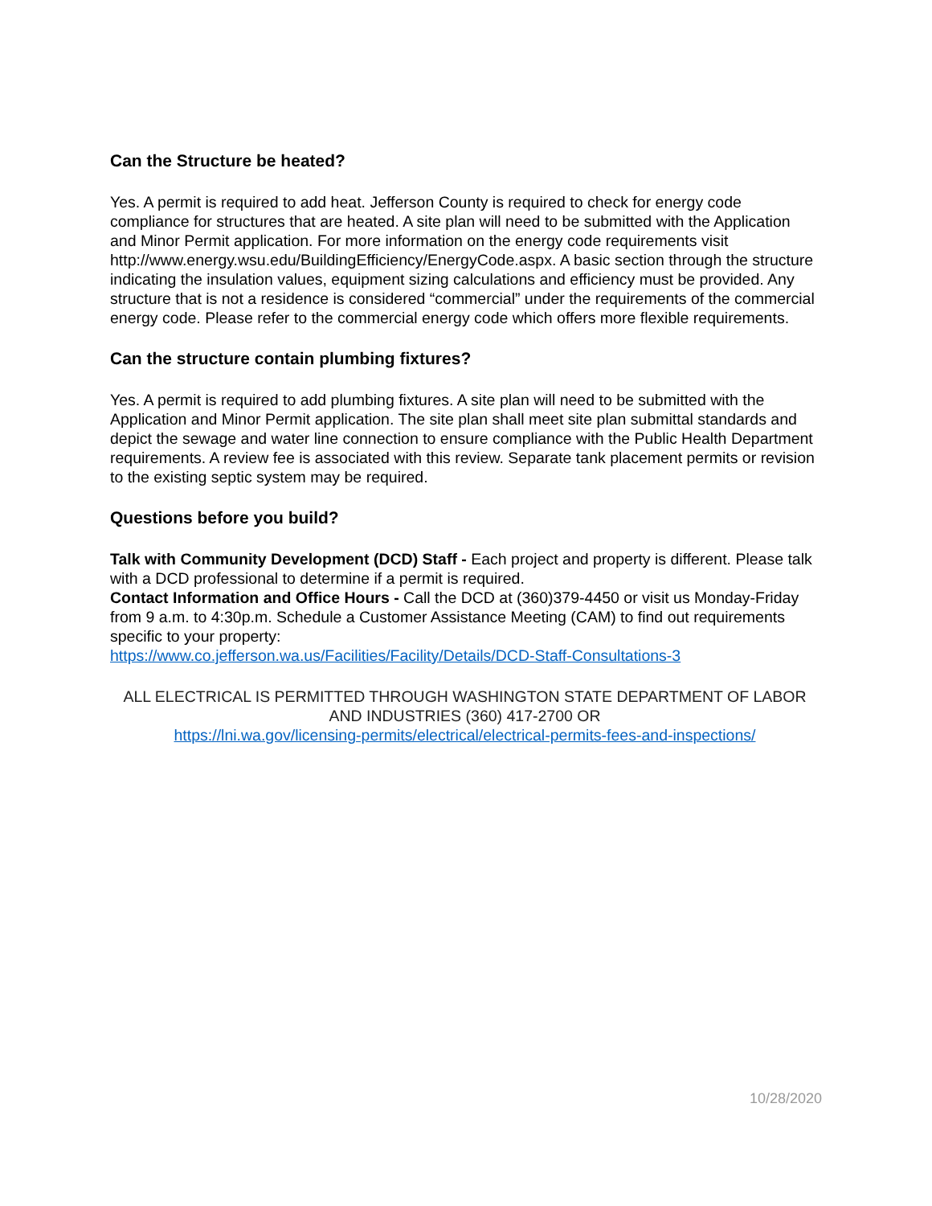Can the Structure be heated?
Yes. A permit is required to add heat. Jefferson County is required to check for energy code compliance for structures that are heated. A site plan will need to be submitted with the Application and Minor Permit application. For more information on the energy code requirements visit http://www.energy.wsu.edu/BuildingEfficiency/EnergyCode.aspx. A basic section through the structure indicating the insulation values, equipment sizing calculations and efficiency must be provided. Any structure that is not a residence is considered “commercial” under the requirements of the commercial energy code. Please refer to the commercial energy code which offers more flexible requirements.
Can the structure contain plumbing fixtures?
Yes. A permit is required to add plumbing fixtures. A site plan will need to be submitted with the Application and Minor Permit application. The site plan shall meet site plan submittal standards and depict the sewage and water line connection to ensure compliance with the Public Health Department requirements. A review fee is associated with this review. Separate tank placement permits or revision to the existing septic system may be required.
Questions before you build?
Talk with Community Development (DCD) Staff - Each project and property is different. Please talk with a DCD professional to determine if a permit is required.
Contact Information and Office Hours - Call the DCD at (360)379-4450 or visit us Monday-Friday from 9 a.m. to 4:30p.m. Schedule a Customer Assistance Meeting (CAM) to find out requirements specific to your property:
https://www.co.jefferson.wa.us/Facilities/Facility/Details/DCD-Staff-Consultations-3
ALL ELECTRICAL IS PERMITTED THROUGH WASHINGTON STATE DEPARTMENT OF LABOR AND INDUSTRIES (360) 417-2700 OR
https://lni.wa.gov/licensing-permits/electrical/electrical-permits-fees-and-inspections/
10/28/2020